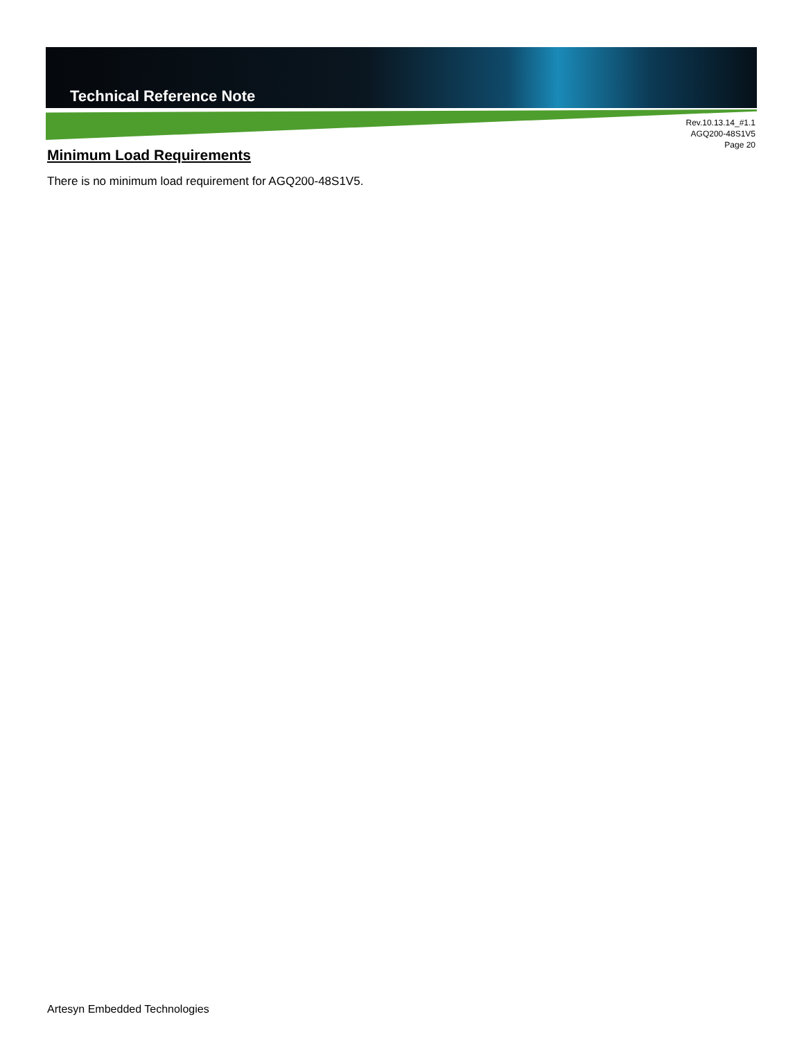Technical Reference Note
Rev.10.13.14_#1.1
AGQ200-48S1V5
Page 20
Minimum Load Requirements
There is no minimum load requirement for AGQ200-48S1V5.
Artesyn Embedded Technologies